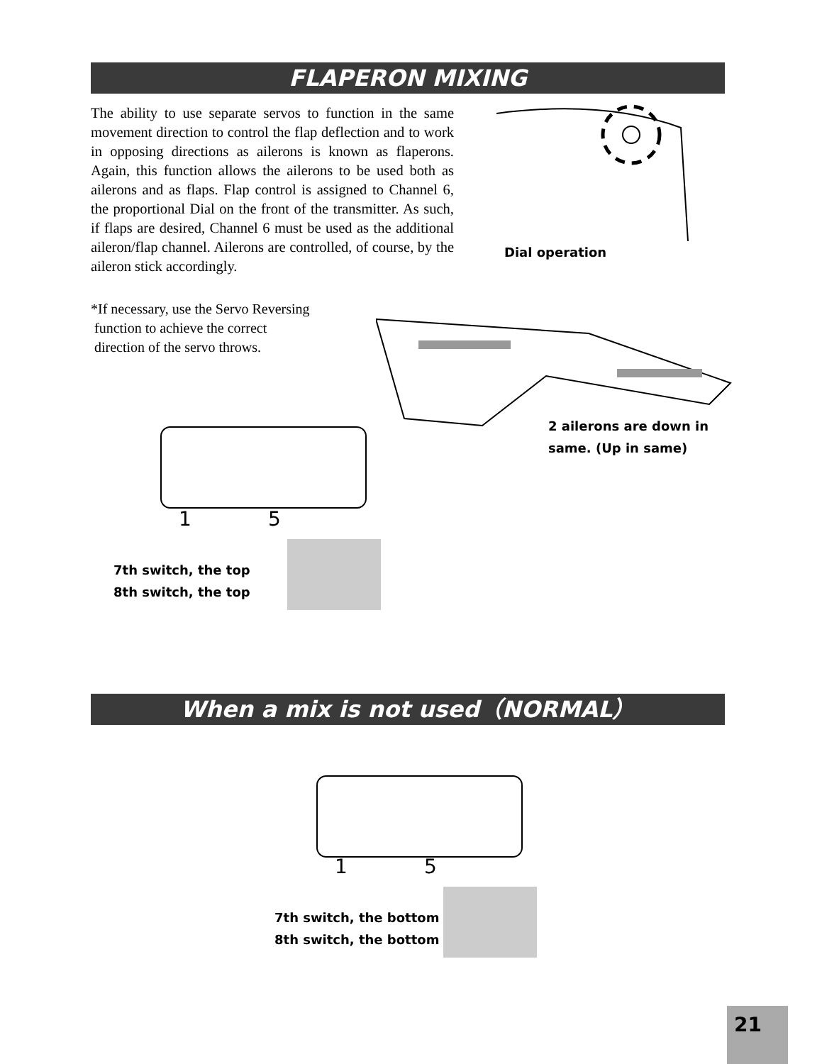FLAPERON MIXING
The ability to use separate servos to function in the same movement direction to control the flap deflection and to work in opposing directions as ailerons is known as flaperons. Again, this function allows the ailerons to be used both as ailerons and as flaps. Flap control is assigned to Channel 6, the proportional Dial on the front of the transmitter. As such, if flaps are desired, Channel 6 must be used as the additional aileron/flap channel. Ailerons are controlled, of course, by the aileron stick accordingly.
Dial operation
*If necessary, use the Servo Reversing
function to achieve the correct
direction of the servo throws.
2 ailerons are down in
same. (Up in same)
1 5
7th switch, the top
8th switch, the top
When a mix is not used（NORMAL）
1 5
7th switch, the bottom
8th switch, the bottom
21